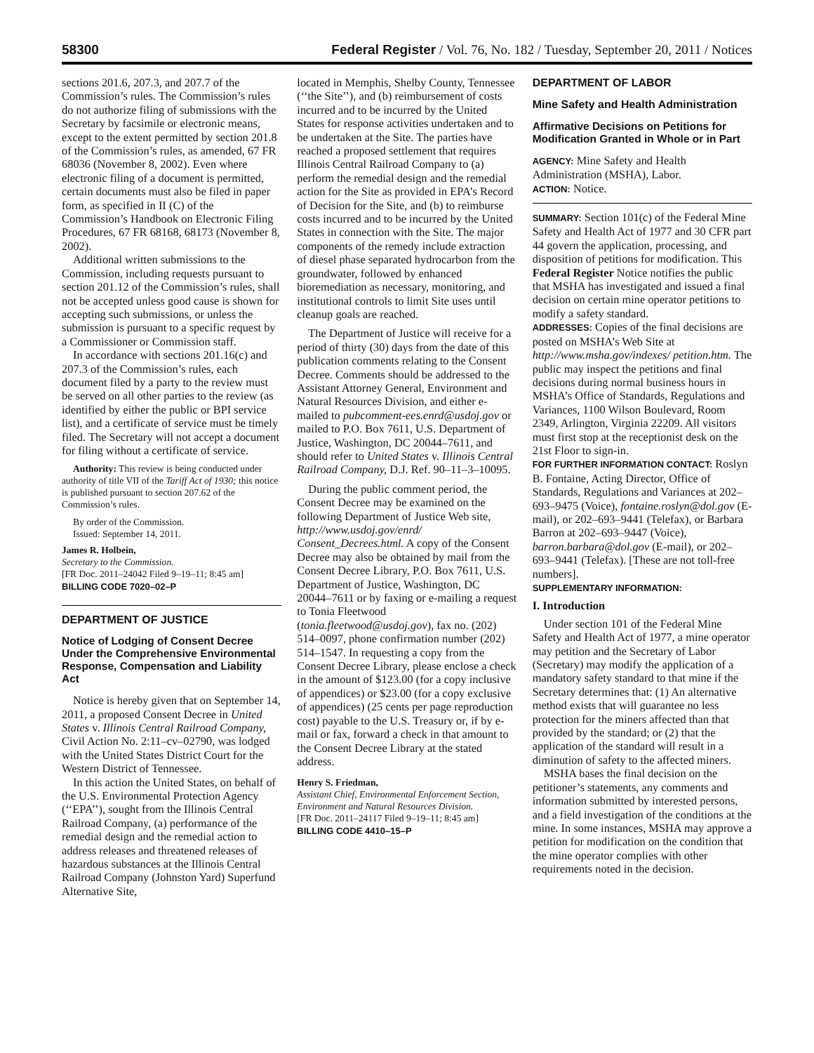58300 Federal Register / Vol. 76, No. 182 / Tuesday, September 20, 2011 / Notices
sections 201.6, 207.3, and 207.7 of the Commission’s rules. The Commission’s rules do not authorize filing of submissions with the Secretary by facsimile or electronic means, except to the extent permitted by section 201.8 of the Commission’s rules, as amended, 67 FR 68036 (November 8, 2002). Even where electronic filing of a document is permitted, certain documents must also be filed in paper form, as specified in II (C) of the Commission’s Handbook on Electronic Filing Procedures, 67 FR 68168, 68173 (November 8, 2002).
Additional written submissions to the Commission, including requests pursuant to section 201.12 of the Commission’s rules, shall not be accepted unless good cause is shown for accepting such submissions, or unless the submission is pursuant to a specific request by a Commissioner or Commission staff.
In accordance with sections 201.16(c) and 207.3 of the Commission’s rules, each document filed by a party to the review must be served on all other parties to the review (as identified by either the public or BPI service list), and a certificate of service must be timely filed. The Secretary will not accept a document for filing without a certificate of service.
Authority: This review is being conducted under authority of title VII of the Tariff Act of 1930; this notice is published pursuant to section 207.62 of the Commission’s rules.
By order of the Commission.
Issued: September 14, 2011.
James R. Holbein,
Secretary to the Commission.
[FR Doc. 2011–24042 Filed 9–19–11; 8:45 am]
BILLING CODE 7020–02–P
DEPARTMENT OF JUSTICE
Notice of Lodging of Consent Decree Under the Comprehensive Environmental Response, Compensation and Liability Act
Notice is hereby given that on September 14, 2011, a proposed Consent Decree in United States v. Illinois Central Railroad Company, Civil Action No. 2:11–cv–02790, was lodged with the United States District Court for the Western District of Tennessee.
In this action the United States, on behalf of the U.S. Environmental Protection Agency (‘‘EPA’’), sought from the Illinois Central Railroad Company, (a) performance of the remedial design and the remedial action to address releases and threatened releases of hazardous substances at the Illinois Central Railroad Company (Johnston Yard) Superfund Alternative Site,
located in Memphis, Shelby County, Tennessee (‘‘the Site’’), and (b) reimbursement of costs incurred and to be incurred by the United States for response activities undertaken and to be undertaken at the Site. The parties have reached a proposed settlement that requires Illinois Central Railroad Company to (a) perform the remedial design and the remedial action for the Site as provided in EPA’s Record of Decision for the Site, and (b) to reimburse costs incurred and to be incurred by the United States in connection with the Site. The major components of the remedy include extraction of diesel phase separated hydrocarbon from the groundwater, followed by enhanced bioremediation as necessary, monitoring, and institutional controls to limit Site uses until cleanup goals are reached.
The Department of Justice will receive for a period of thirty (30) days from the date of this publication comments relating to the Consent Decree. Comments should be addressed to the Assistant Attorney General, Environment and Natural Resources Division, and either e-mailed to pubcomment-ees.enrd@usdoj.gov or mailed to P.O. Box 7611, U.S. Department of Justice, Washington, DC 20044–7611, and should refer to United States v. Illinois Central Railroad Company, D.J. Ref. 90–11–3–10095.
During the public comment period, the Consent Decree may be examined on the following Department of Justice Web site, http://www.usdoj.gov/enrd/ Consent_Decrees.html. A copy of the Consent Decree may also be obtained by mail from the Consent Decree Library, P.O. Box 7611, U.S. Department of Justice, Washington, DC 20044–7611 or by faxing or e-mailing a request to Tonia Fleetwood (tonia.fleetwood@usdoj.gov), fax no. (202) 514–0097, phone confirmation number (202) 514–1547. In requesting a copy from the Consent Decree Library, please enclose a check in the amount of $123.00 (for a copy inclusive of appendices) or $23.00 (for a copy exclusive of appendices) (25 cents per page reproduction cost) payable to the U.S. Treasury or, if by e-mail or fax, forward a check in that amount to the Consent Decree Library at the stated address.
Henry S. Friedman,
Assistant Chief, Environmental Enforcement Section, Environment and Natural Resources Division.
[FR Doc. 2011–24117 Filed 9–19–11; 8:45 am]
BILLING CODE 4410–15–P
DEPARTMENT OF LABOR
Mine Safety and Health Administration
Affirmative Decisions on Petitions for Modification Granted in Whole or in Part
AGENCY: Mine Safety and Health Administration (MSHA), Labor.
ACTION: Notice.
SUMMARY: Section 101(c) of the Federal Mine Safety and Health Act of 1977 and 30 CFR part 44 govern the application, processing, and disposition of petitions for modification. This Federal Register Notice notifies the public that MSHA has investigated and issued a final decision on certain mine operator petitions to modify a safety standard.
ADDRESSES: Copies of the final decisions are posted on MSHA’s Web Site at http://www.msha.gov/indexes/ petition.htm. The public may inspect the petitions and final decisions during normal business hours in MSHA’s Office of Standards, Regulations and Variances, 1100 Wilson Boulevard, Room 2349, Arlington, Virginia 22209. All visitors must first stop at the receptionist desk on the 21st Floor to sign-in.
FOR FURTHER INFORMATION CONTACT: Roslyn B. Fontaine, Acting Director, Office of Standards, Regulations and Variances at 202–693–9475 (Voice), fontaine.roslyn@dol.gov (E-mail), or 202–693–9441 (Telefax), or Barbara Barron at 202–693–9447 (Voice), barron.barbara@dol.gov (E-mail), or 202–693–9441 (Telefax). [These are not toll-free numbers].
SUPPLEMENTARY INFORMATION:
I. Introduction
Under section 101 of the Federal Mine Safety and Health Act of 1977, a mine operator may petition and the Secretary of Labor (Secretary) may modify the application of a mandatory safety standard to that mine if the Secretary determines that: (1) An alternative method exists that will guarantee no less protection for the miners affected than that provided by the standard; or (2) that the application of the standard will result in a diminution of safety to the affected miners.
MSHA bases the final decision on the petitioner’s statements, any comments and information submitted by interested persons, and a field investigation of the conditions at the mine. In some instances, MSHA may approve a petition for modification on the condition that the mine operator complies with other requirements noted in the decision.